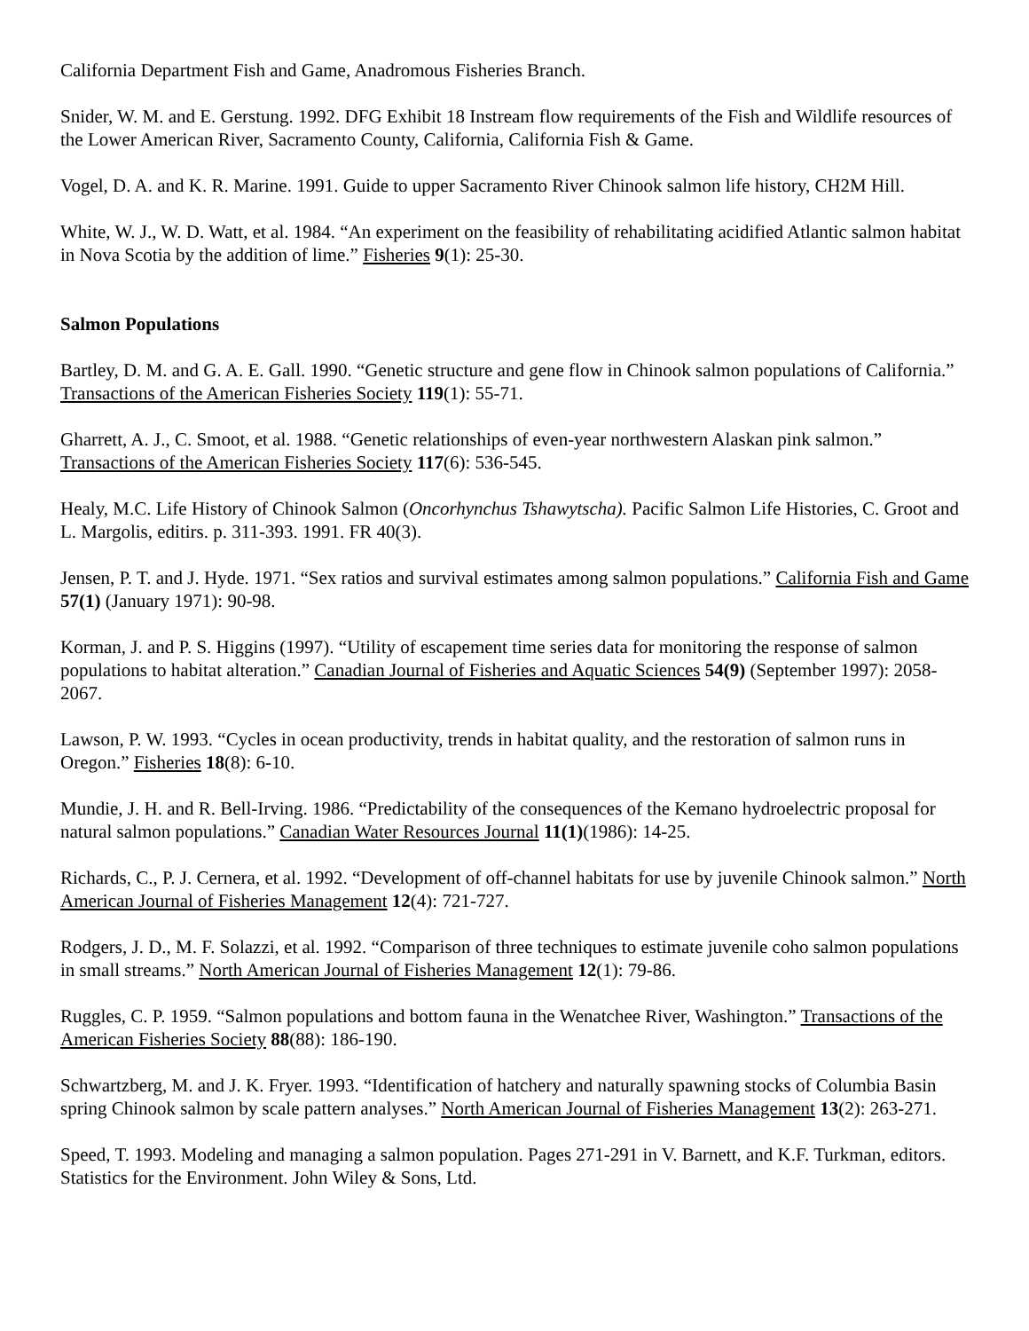California Department Fish and Game, Anadromous Fisheries Branch.
Snider, W. M. and E. Gerstung. 1992. DFG Exhibit 18 Instream flow requirements of the Fish and Wildlife resources of the Lower American River, Sacramento County, California, California Fish & Game.
Vogel, D. A. and K. R. Marine. 1991. Guide to upper Sacramento River Chinook salmon life history, CH2M Hill.
White, W. J., W. D. Watt, et al. 1984. “An experiment on the feasibility of rehabilitating acidified Atlantic salmon habitat in Nova Scotia by the addition of lime.” Fisheries 9(1): 25-30.
Salmon Populations
Bartley, D. M. and G. A. E. Gall. 1990. “Genetic structure and gene flow in Chinook salmon populations of California.” Transactions of the American Fisheries Society 119(1): 55-71.
Gharrett, A. J., C. Smoot, et al. 1988. “Genetic relationships of even-year northwestern Alaskan pink salmon.” Transactions of the American Fisheries Society 117(6): 536-545.
Healy, M.C. Life History of Chinook Salmon (Oncorhynchus Tshawytscha). Pacific Salmon Life Histories, C. Groot and L. Margolis, editirs. p. 311-393. 1991. FR 40(3).
Jensen, P. T. and J. Hyde. 1971. “Sex ratios and survival estimates among salmon populations.” California Fish and Game 57(1) (January 1971): 90-98.
Korman, J. and P. S. Higgins (1997). “Utility of escapement time series data for monitoring the response of salmon populations to habitat alteration.” Canadian Journal of Fisheries and Aquatic Sciences 54(9) (September 1997): 2058-2067.
Lawson, P. W. 1993. “Cycles in ocean productivity, trends in habitat quality, and the restoration of salmon runs in Oregon.” Fisheries 18(8): 6-10.
Mundie, J. H. and R. Bell-Irving. 1986. “Predictability of the consequences of the Kemano hydroelectric proposal for natural salmon populations.” Canadian Water Resources Journal 11(1)(1986): 14-25.
Richards, C., P. J. Cernera, et al. 1992. “Development of off-channel habitats for use by juvenile Chinook salmon.” North American Journal of Fisheries Management 12(4): 721-727.
Rodgers, J. D., M. F. Solazzi, et al. 1992. “Comparison of three techniques to estimate juvenile coho salmon populations in small streams.” North American Journal of Fisheries Management 12(1): 79-86.
Ruggles, C. P. 1959. “Salmon populations and bottom fauna in the Wenatchee River, Washington.” Transactions of the American Fisheries Society 88(88): 186-190.
Schwartzberg, M. and J. K. Fryer. 1993. “Identification of hatchery and naturally spawning stocks of Columbia Basin spring Chinook salmon by scale pattern analyses.” North American Journal of Fisheries Management 13(2): 263-271.
Speed, T. 1993. Modeling and managing a salmon population. Pages 271-291 in V. Barnett, and K.F. Turkman, editors. Statistics for the Environment. John Wiley & Sons, Ltd.